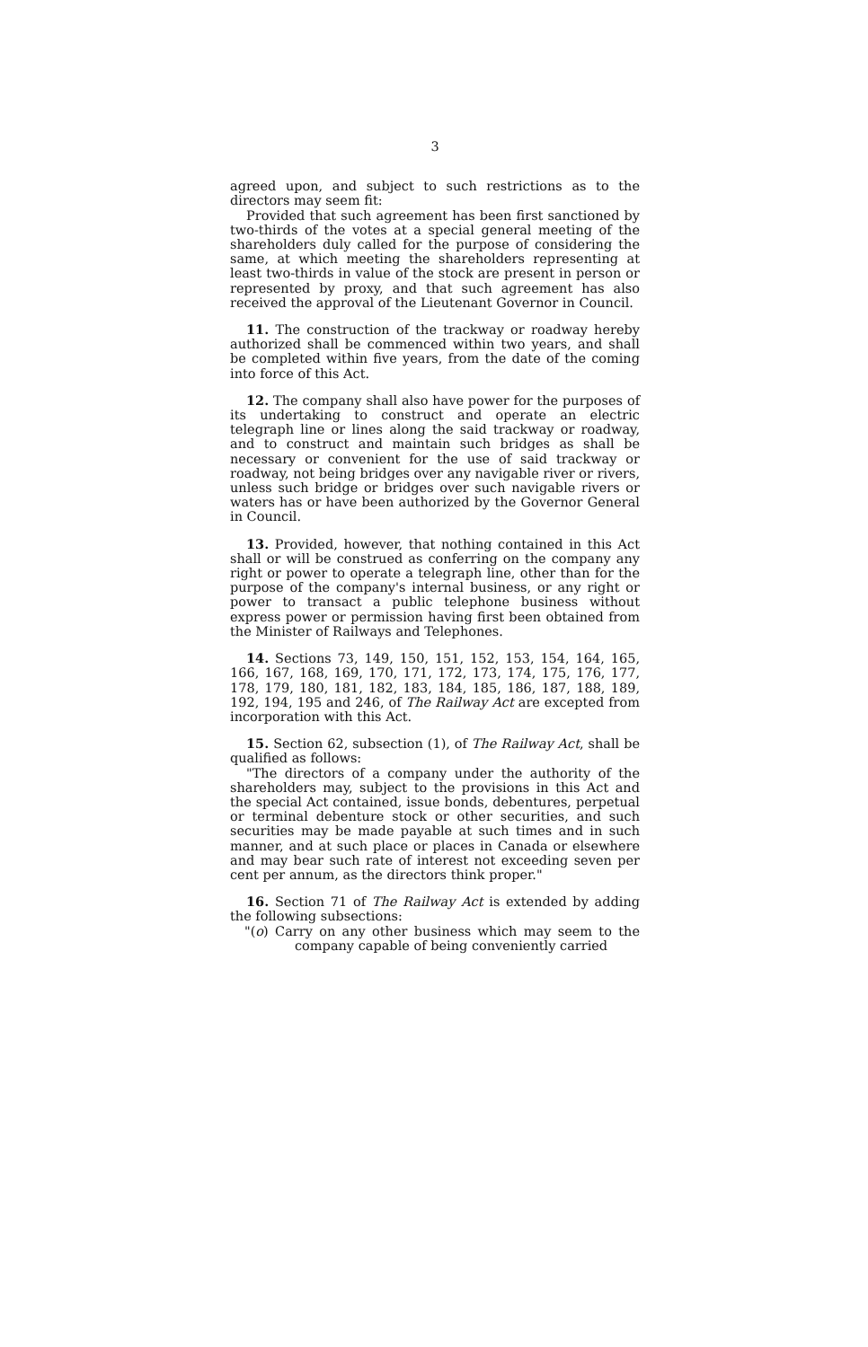3
agreed upon, and subject to such restrictions as to the directors may seem fit:
Provided that such agreement has been first sanctioned by two-thirds of the votes at a special general meeting of the shareholders duly called for the purpose of considering the same, at which meeting the shareholders representing at least two-thirds in value of the stock are present in person or represented by proxy, and that such agreement has also received the approval of the Lieutenant Governor in Council.
11. The construction of the trackway or roadway hereby authorized shall be commenced within two years, and shall be completed within five years, from the date of the coming into force of this Act.
12. The company shall also have power for the purposes of its undertaking to construct and operate an electric telegraph line or lines along the said trackway or roadway, and to construct and maintain such bridges as shall be necessary or convenient for the use of said trackway or roadway, not being bridges over any navigable river or rivers, unless such bridge or bridges over such navigable rivers or waters has or have been authorized by the Governor General in Council.
13. Provided, however, that nothing contained in this Act shall or will be construed as conferring on the company any right or power to operate a telegraph line, other than for the purpose of the company's internal business, or any right or power to transact a public telephone business without express power or permission having first been obtained from the Minister of Railways and Telephones.
14. Sections 73, 149, 150, 151, 152, 153, 154, 164, 165, 166, 167, 168, 169, 170, 171, 172, 173, 174, 175, 176, 177, 178, 179, 180, 181, 182, 183, 184, 185, 186, 187, 188, 189, 192, 194, 195 and 246, of The Railway Act are excepted from incorporation with this Act.
15. Section 62, subsection (1), of The Railway Act, shall be qualified as follows:
"The directors of a company under the authority of the shareholders may, subject to the provisions in this Act and the special Act contained, issue bonds, debentures, perpetual or terminal debenture stock or other securities, and such securities may be made payable at such times and in such manner, and at such place or places in Canada or elsewhere and may bear such rate of interest not exceeding seven per cent per annum, as the directors think proper."
16. Section 71 of The Railway Act is extended by adding the following subsections:
"(o) Carry on any other business which may seem to the company capable of being conveniently carried